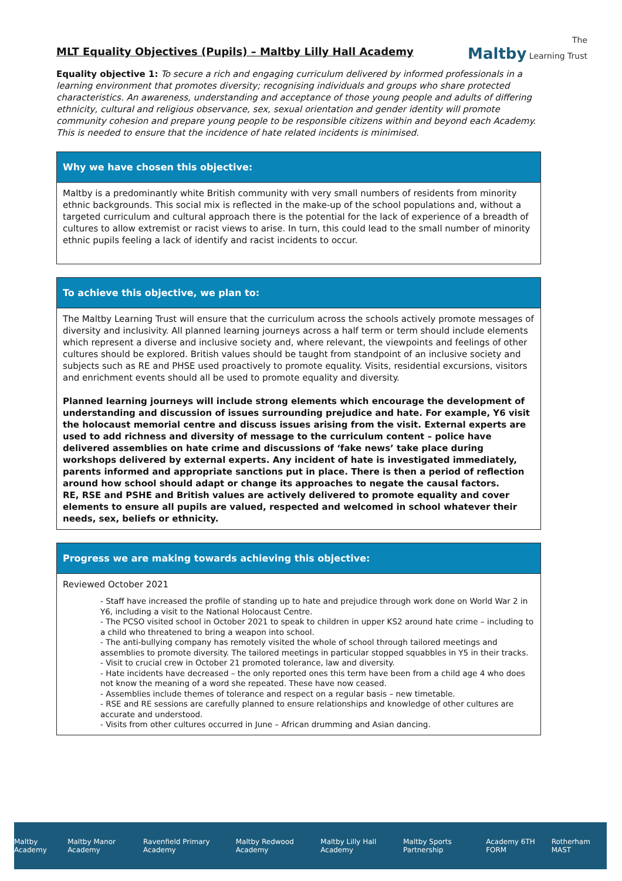MLT Equality Objectives (Pupils) – Maltby Lilly Hall Academy
The
Maltby Learning Trust
Equality objective 1: To secure a rich and engaging curriculum delivered by informed professionals in a learning environment that promotes diversity; recognising individuals and groups who share protected characteristics. An awareness, understanding and acceptance of those young people and adults of differing ethnicity, cultural and religious observance, sex, sexual orientation and gender identity will promote community cohesion and prepare young people to be responsible citizens within and beyond each Academy. This is needed to ensure that the incidence of hate related incidents is minimised.
Why we have chosen this objective:
Maltby is a predominantly white British community with very small numbers of residents from minority ethnic backgrounds. This social mix is reflected in the make-up of the school populations and, without a targeted curriculum and cultural approach there is the potential for the lack of experience of a breadth of cultures to allow extremist or racist views to arise. In turn, this could lead to the small number of minority ethnic pupils feeling a lack of identify and racist incidents to occur.
To achieve this objective, we plan to:
The Maltby Learning Trust will ensure that the curriculum across the schools actively promote messages of diversity and inclusivity. All planned learning journeys across a half term or term should include elements which represent a diverse and inclusive society and, where relevant, the viewpoints and feelings of other cultures should be explored. British values should be taught from standpoint of an inclusive society and subjects such as RE and PHSE used proactively to promote equality. Visits, residential excursions, visitors and enrichment events should all be used to promote equality and diversity.
Planned learning journeys will include strong elements which encourage the development of understanding and discussion of issues surrounding prejudice and hate. For example, Y6 visit the holocaust memorial centre and discuss issues arising from the visit. External experts are used to add richness and diversity of message to the curriculum content – police have delivered assemblies on hate crime and discussions of ‘fake news’ take place during workshops delivered by external experts. Any incident of hate is investigated immediately, parents informed and appropriate sanctions put in place. There is then a period of reflection around how school should adapt or change its approaches to negate the causal factors.
RE, RSE and PSHE and British values are actively delivered to promote equality and cover elements to ensure all pupils are valued, respected and welcomed in school whatever their needs, sex, beliefs or ethnicity.
Progress we are making towards achieving this objective:
Reviewed October 2021
- Staff have increased the profile of standing up to hate and prejudice through work done on World War 2 in Y6, including a visit to the National Holocaust Centre.
- The PCSO visited school in October 2021 to speak to children in upper KS2 around hate crime – including to a child who threatened to bring a weapon into school.
- The anti-bullying company has remotely visited the whole of school through tailored meetings and assemblies to promote diversity. The tailored meetings in particular stopped squabbles in Y5 in their tracks.
- Visit to crucial crew in October 21 promoted tolerance, law and diversity.
- Hate incidents have decreased – the only reported ones this term have been from a child age 4 who does not know the meaning of a word she repeated. These have now ceased.
- Assemblies include themes of tolerance and respect on a regular basis – new timetable.
- RSE and RE sessions are carefully planned to ensure relationships and knowledge of other cultures are accurate and understood.
- Visits from other cultures occurred in June – African drumming and Asian dancing.
Maltby Academy Maltby Manor Academy Ravenfield Primary Academy Maltby Redwood Academy Maltby Lilly Hall Academy Maltby Sports Partnership Academy 6TH FORM Rotherham MAST